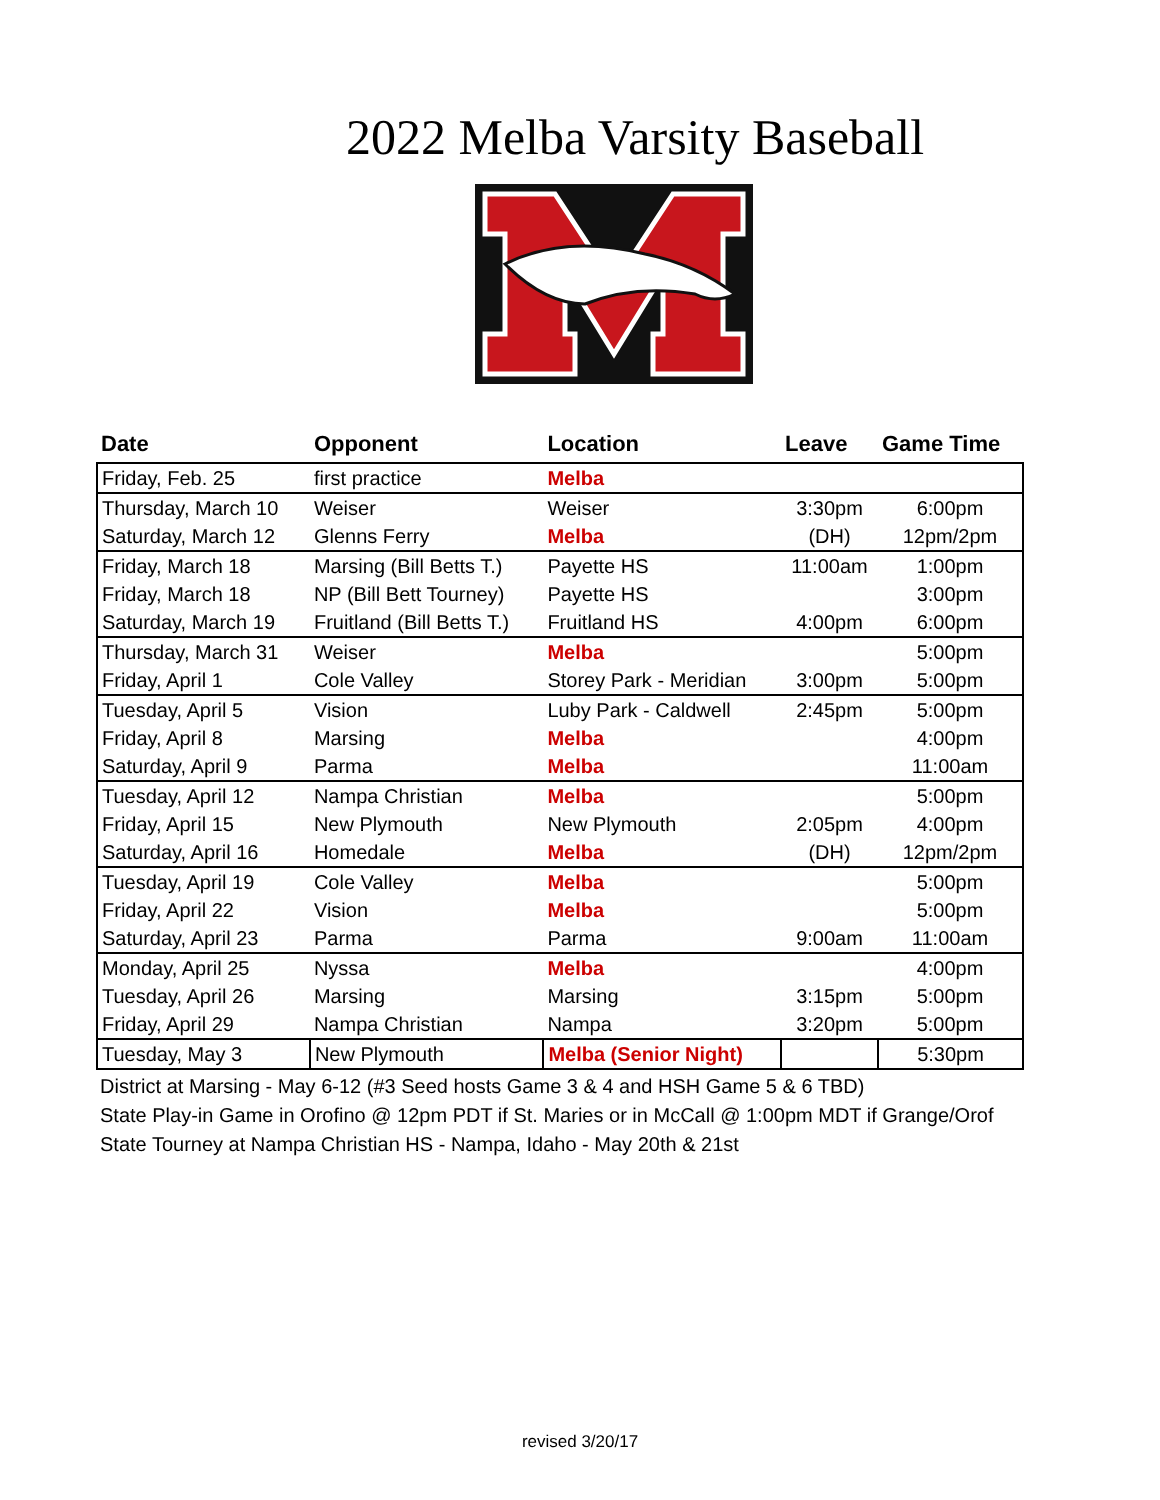2022 Melba Varsity Baseball
| Date | Opponent | Location | Leave | Game Time |
| --- | --- | --- | --- | --- |
| Friday, Feb. 25 | first practice | Melba | | |
| Thursday, March 10 | Weiser | Weiser | 3:30pm | 6:00pm |
| Saturday, March 12 | Glenns Ferry | Melba | (DH) | 12pm/2pm |
| Friday, March 18 | Marsing (Bill Betts T.) | Payette HS | 11:00am | 1:00pm |
| Friday, March 18 | NP (Bill Bett Tourney) | Payette HS | | 3:00pm |
| Saturday, March 19 | Fruitland (Bill Betts T.) | Fruitland HS | 4:00pm | 6:00pm |
| Thursday, March 31 | Weiser | Melba | | 5:00pm |
| Friday, April 1 | Cole Valley | Storey Park - Meridian | 3:00pm | 5:00pm |
| Tuesday, April 5 | Vision | Luby Park - Caldwell | 2:45pm | 5:00pm |
| Friday, April 8 | Marsing | Melba | | 4:00pm |
| Saturday, April 9 | Parma | Melba | | 11:00am |
| Tuesday, April 12 | Nampa Christian | Melba | | 5:00pm |
| Friday, April 15 | New Plymouth | New Plymouth | 2:05pm | 4:00pm |
| Saturday, April 16 | Homedale | Melba | (DH) | 12pm/2pm |
| Tuesday, April 19 | Cole Valley | Melba | | 5:00pm |
| Friday, April 22 | Vision | Melba | | 5:00pm |
| Saturday, April 23 | Parma | Parma | 9:00am | 11:00am |
| Monday, April 25 | Nyssa | Melba | | 4:00pm |
| Tuesday, April 26 | Marsing | Marsing | 3:15pm | 5:00pm |
| Friday, April 29 | Nampa Christian | Nampa | 3:20pm | 5:00pm |
| Tuesday, May 3 | New Plymouth | Melba (Senior Night) | | 5:30pm |
District at Marsing - May 6-12 (#3 Seed hosts Game 3 & 4 and HSH Game 5 & 6 TBD)
State Play-in Game in Orofino @ 12pm PDT if St. Maries or in McCall @ 1:00pm MDT if Grange/Orof
State Tourney at Nampa Christian HS - Nampa, Idaho - May 20th & 21st
revised 3/20/17